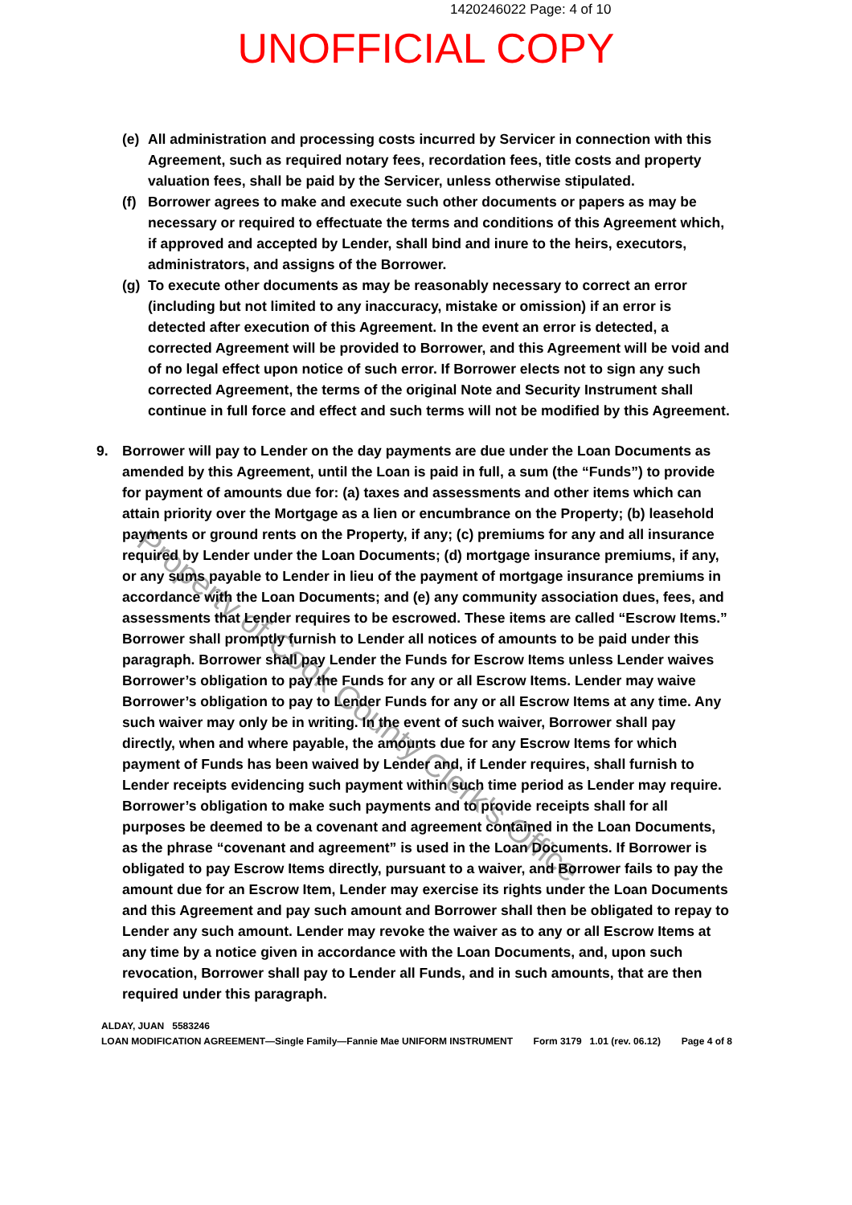1420246022 Page: 4 of 10
UNOFFICIAL COPY
Property of Cook County Clerk's Office
(e) All administration and processing costs incurred by Servicer in connection with this Agreement, such as required notary fees, recordation fees, title costs and property valuation fees, shall be paid by the Servicer, unless otherwise stipulated.
(f) Borrower agrees to make and execute such other documents or papers as may be necessary or required to effectuate the terms and conditions of this Agreement which, if approved and accepted by Lender, shall bind and inure to the heirs, executors, administrators, and assigns of the Borrower.
(g) To execute other documents as may be reasonably necessary to correct an error (including but not limited to any inaccuracy, mistake or omission) if an error is detected after execution of this Agreement. In the event an error is detected, a corrected Agreement will be provided to Borrower, and this Agreement will be void and of no legal effect upon notice of such error. If Borrower elects not to sign any such corrected Agreement, the terms of the original Note and Security Instrument shall continue in full force and effect and such terms will not be modified by this Agreement.
9. Borrower will pay to Lender on the day payments are due under the Loan Documents as amended by this Agreement, until the Loan is paid in full, a sum (the “Funds”) to provide for payment of amounts due for: (a) taxes and assessments and other items which can attain priority over the Mortgage as a lien or encumbrance on the Property; (b) leasehold payments or ground rents on the Property, if any; (c) premiums for any and all insurance required by Lender under the Loan Documents; (d) mortgage insurance premiums, if any, or any sums payable to Lender in lieu of the payment of mortgage insurance premiums in accordance with the Loan Documents; and (e) any community association dues, fees, and assessments that Lender requires to be escrowed. These items are called “Escrow Items.” Borrower shall promptly furnish to Lender all notices of amounts to be paid under this paragraph. Borrower shall pay Lender the Funds for Escrow Items unless Lender waives Borrower’s obligation to pay the Funds for any or all Escrow Items. Lender may waive Borrower’s obligation to pay to Lender Funds for any or all Escrow Items at any time. Any such waiver may only be in writing. In the event of such waiver, Borrower shall pay directly, when and where payable, the amounts due for any Escrow Items for which payment of Funds has been waived by Lender and, if Lender requires, shall furnish to Lender receipts evidencing such payment within such time period as Lender may require. Borrower’s obligation to make such payments and to provide receipts shall for all purposes be deemed to be a covenant and agreement contained in the Loan Documents, as the phrase “covenant and agreement” is used in the Loan Documents. If Borrower is obligated to pay Escrow Items directly, pursuant to a waiver, and Borrower fails to pay the amount due for an Escrow Item, Lender may exercise its rights under the Loan Documents and this Agreement and pay such amount and Borrower shall then be obligated to repay to Lender any such amount. Lender may revoke the waiver as to any or all Escrow Items at any time by a notice given in accordance with the Loan Documents, and, upon such revocation, Borrower shall pay to Lender all Funds, and in such amounts, that are then required under this paragraph.
ALDAY, JUAN 5583246
LOAN MODIFICATION AGREEMENT—Single Family—Fannie Mae UNIFORM INSTRUMENT Form 3179 1.01 (rev. 06.12) Page 4 of 8